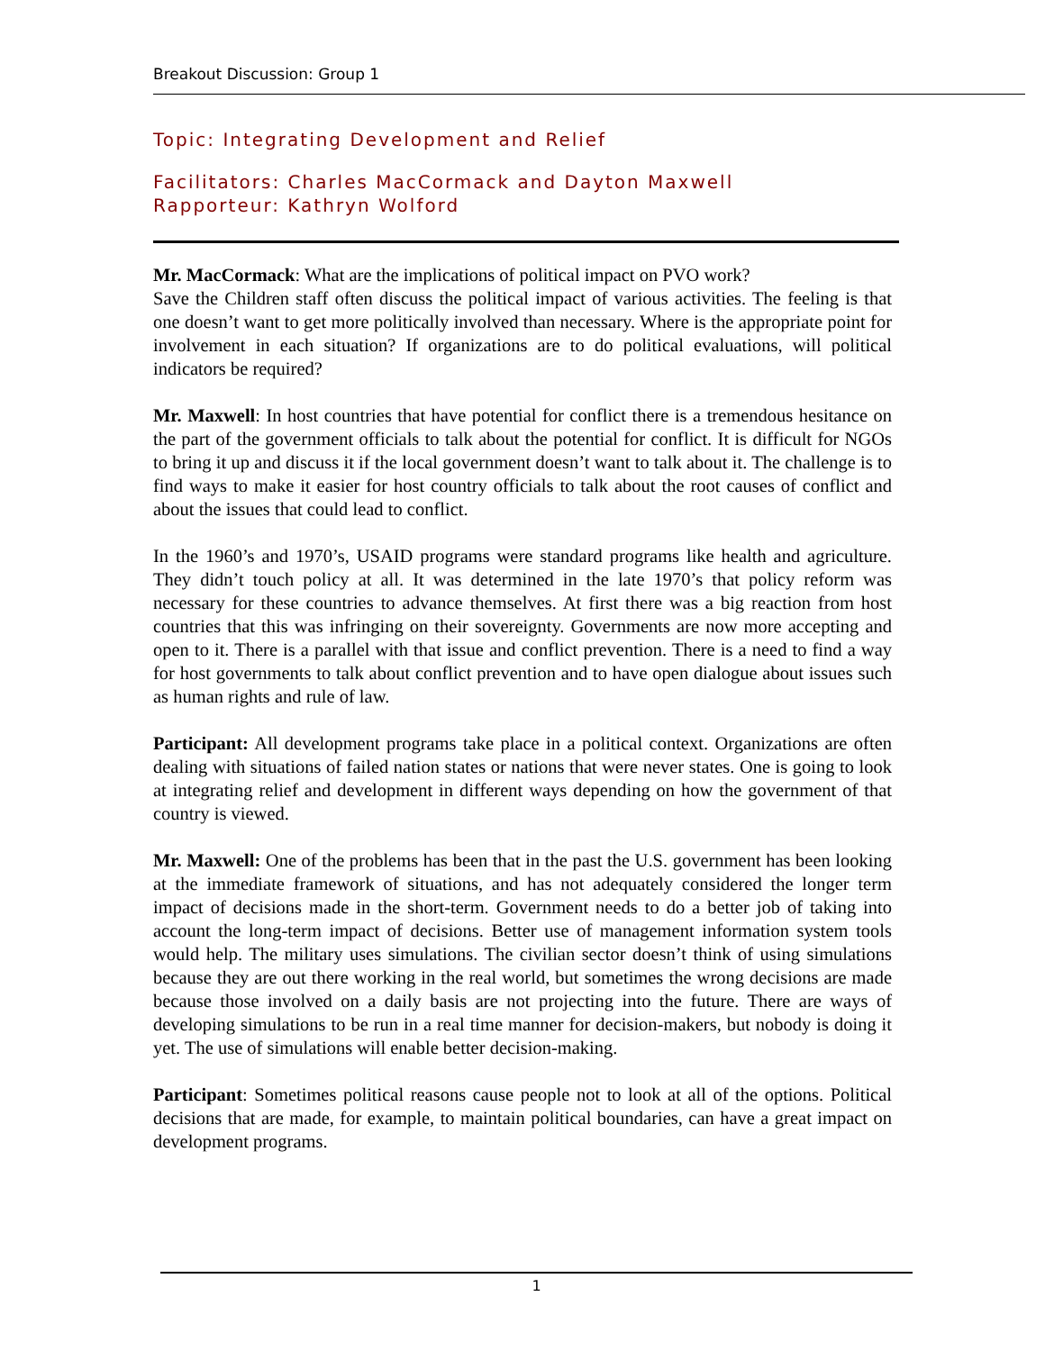Breakout Discussion: Group 1
Topic: Integrating Development and Relief
Facilitators: Charles MacCormack and Dayton Maxwell
Rapporteur: Kathryn Wolford
Mr. MacCormack: What are the implications of political impact on PVO work?
Save the Children staff often discuss the political impact of various activities. The feeling is that one doesn’t want to get more politically involved than necessary. Where is the appropriate point for involvement in each situation? If organizations are to do political evaluations, will political indicators be required?
Mr. Maxwell: In host countries that have potential for conflict there is a tremendous hesitance on the part of the government officials to talk about the potential for conflict. It is difficult for NGOs to bring it up and discuss it if the local government doesn’t want to talk about it. The challenge is to find ways to make it easier for host country officials to talk about the root causes of conflict and about the issues that could lead to conflict.
In the 1960’s and 1970’s, USAID programs were standard programs like health and agriculture. They didn’t touch policy at all. It was determined in the late 1970’s that policy reform was necessary for these countries to advance themselves. At first there was a big reaction from host countries that this was infringing on their sovereignty. Governments are now more accepting and open to it. There is a parallel with that issue and conflict prevention. There is a need to find a way for host governments to talk about conflict prevention and to have open dialogue about issues such as human rights and rule of law.
Participant: All development programs take place in a political context. Organizations are often dealing with situations of failed nation states or nations that were never states. One is going to look at integrating relief and development in different ways depending on how the government of that country is viewed.
Mr. Maxwell: One of the problems has been that in the past the U.S. government has been looking at the immediate framework of situations, and has not adequately considered the longer term impact of decisions made in the short-term. Government needs to do a better job of taking into account the long-term impact of decisions. Better use of management information system tools would help. The military uses simulations. The civilian sector doesn’t think of using simulations because they are out there working in the real world, but sometimes the wrong decisions are made because those involved on a daily basis are not projecting into the future. There are ways of developing simulations to be run in a real time manner for decision-makers, but nobody is doing it yet. The use of simulations will enable better decision-making.
Participant: Sometimes political reasons cause people not to look at all of the options. Political decisions that are made, for example, to maintain political boundaries, can have a great impact on development programs.
1